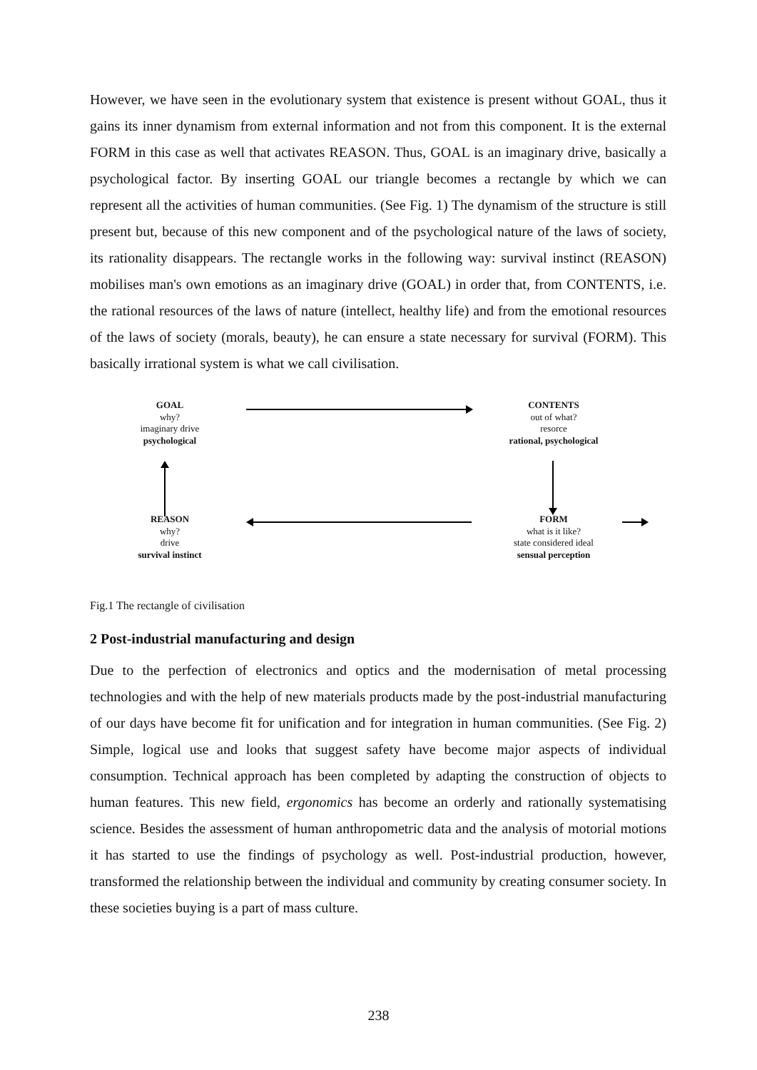However, we have seen in the evolutionary system that existence is present without GOAL, thus it gains its inner dynamism from external information and not from this component. It is the external FORM in this case as well that activates REASON. Thus, GOAL is an imaginary drive, basically a psychological factor. By inserting GOAL our triangle becomes a rectangle by which we can represent all the activities of human communities. (See Fig. 1) The dynamism of the structure is still present but, because of this new component and of the psychological nature of the laws of society, its rationality disappears. The rectangle works in the following way: survival instinct (REASON) mobilises man's own emotions as an imaginary drive (GOAL) in order that, from CONTENTS, i.e. the rational resources of the laws of nature (intellect, healthy life) and from the emotional resources of the laws of society (morals, beauty), he can ensure a state necessary for survival (FORM). This basically irrational system is what we call civilisation.
GOAL
why?
imaginary drive
psychological
CONTENTS
out of what?
resorce
rational, psychological
REASON
why?
drive
survival instinct
FORM
what is it like?
state considered ideal
sensual perception
Fig.1 The rectangle of civilisation
2 Post-industrial manufacturing and design
Due to the perfection of electronics and optics and the modernisation of metal processing technologies and with the help of new materials products made by the post-industrial manufacturing of our days have become fit for unification and for integration in human communities. (See Fig. 2) Simple, logical use and looks that suggest safety have become major aspects of individual consumption. Technical approach has been completed by adapting the construction of objects to human features. This new field, ergonomics has become an orderly and rationally systematising science. Besides the assessment of human anthropometric data and the analysis of motorial motions it has started to use the findings of psychology as well. Post-industrial production, however, transformed the relationship between the individual and community by creating consumer society. In these societies buying is a part of mass culture.
238